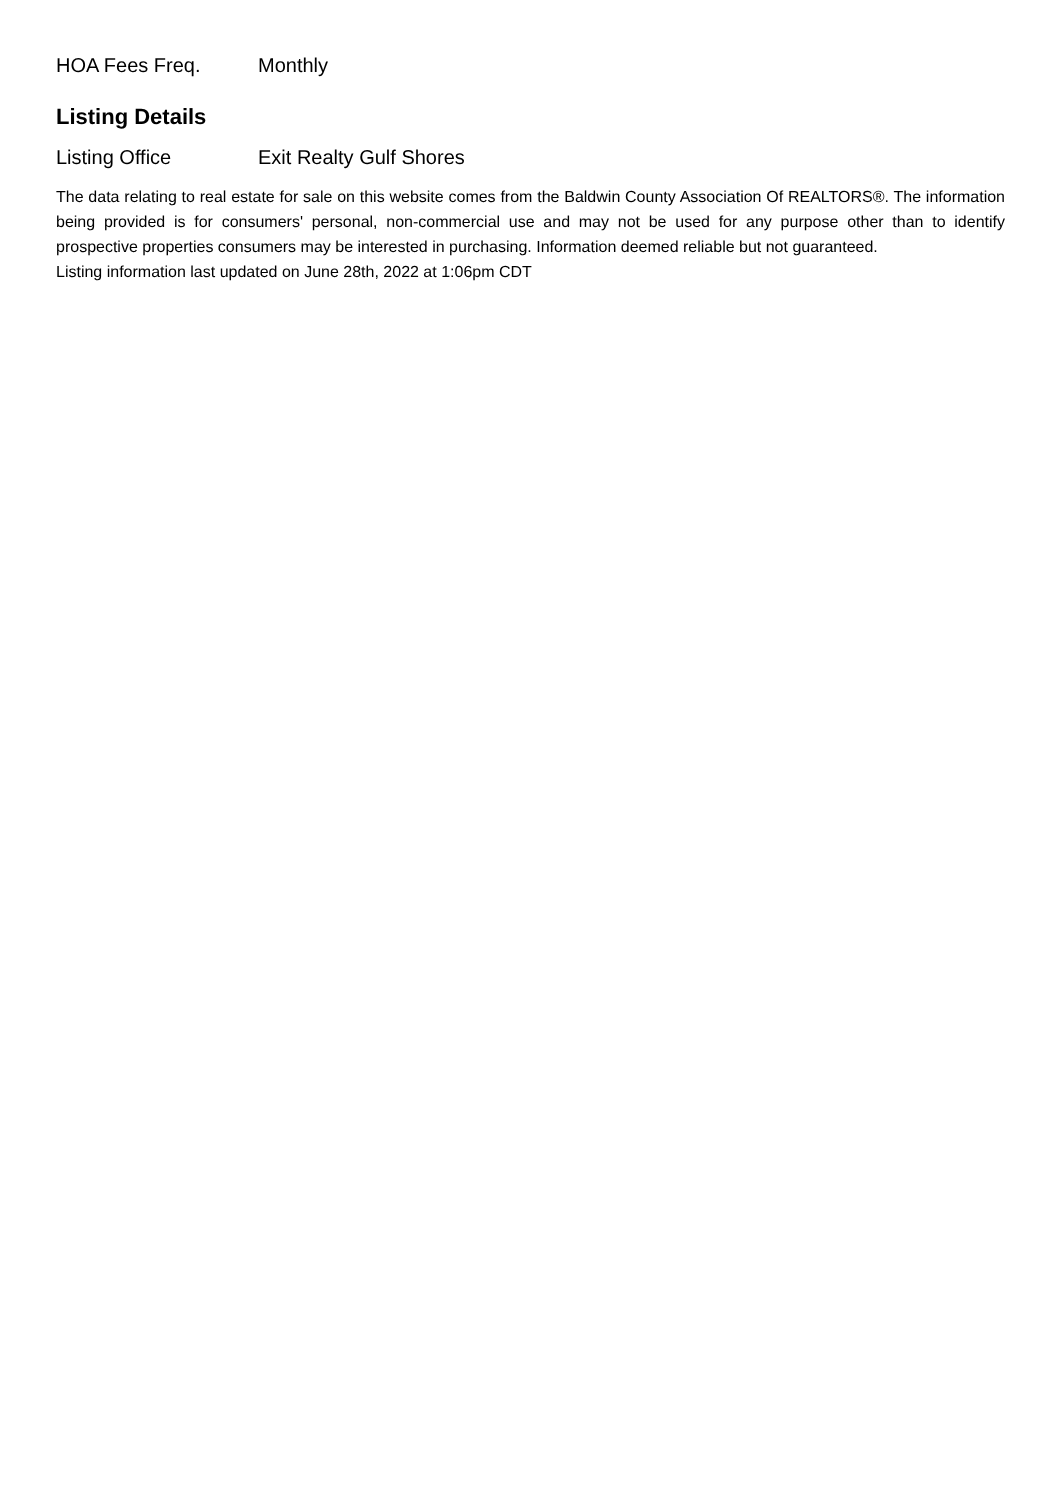HOA Fees Freq. Monthly
Listing Details
Listing Office Exit Realty Gulf Shores
The data relating to real estate for sale on this website comes from the Baldwin County Association Of REALTORS®. The information being provided is for consumers' personal, non-commercial use and may not be used for any purpose other than to identify prospective properties consumers may be interested in purchasing. Information deemed reliable but not guaranteed.
Listing information last updated on June 28th, 2022 at 1:06pm CDT